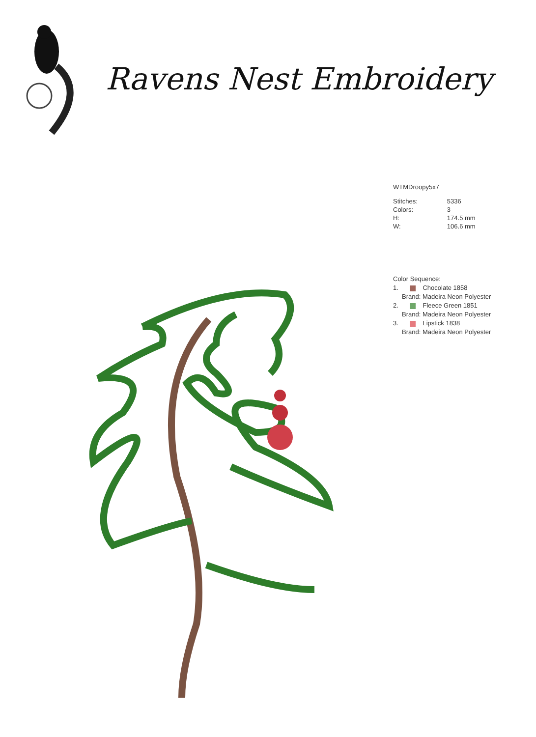Ravens Nest Embroidery
WTMDroopy5x7
| Stitches: | 5336 |
| Colors: | 3 |
| H: | 174.5 mm |
| W: | 106.6 mm |
Color Sequence:
1. Chocolate 1858
Brand: Madeira Neon Polyester
2. Fleece Green 1851
Brand: Madeira Neon Polyester
3. Lipstick 1838
Brand: Madeira Neon Polyester